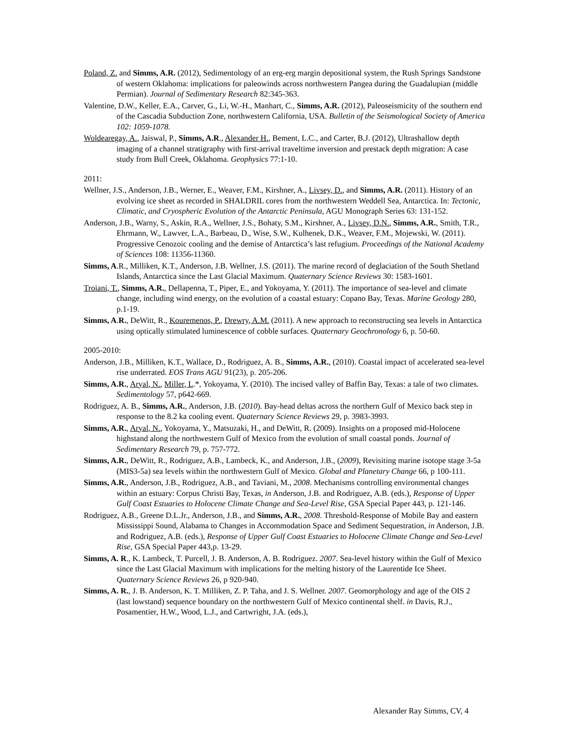Poland, Z. and Simms, A.R. (2012), Sedimentology of an erg-erg margin depositional system, the Rush Springs Sandstone of western Oklahoma: implications for paleowinds across northwestern Pangea during the Guadalupian (middle Permian). Journal of Sedimentary Research 82:345-363.
Valentine, D.W., Keller, E.A., Carver, G., Li, W.-H., Manhart, C., Simms, A.R. (2012), Paleoseismicity of the southern end of the Cascadia Subduction Zone, northwestern California, USA. Bulletin of the Seismological Society of America 102: 1059-1078.
Woldearegay, A., Jaiswal, P., Simms, A.R., Alexander H., Bement, L.C., and Carter, B.J. (2012), Ultrashallow depth imaging of a channel stratigraphy with first-arrival traveltime inversion and prestack depth migration: A case study from Bull Creek, Oklahoma. Geophysics 77:1-10.
2011:
Wellner, J.S., Anderson, J.B., Werner, E., Weaver, F.M., Kirshner, A., Livsey, D., and Simms, A.R. (2011). History of an evolving ice sheet as recorded in SHALDRIL cores from the northwestern Weddell Sea, Antarctica. In: Tectonic, Climatic, and Cryospheric Evolution of the Antarctic Peninsula, AGU Monograph Series 63: 131-152.
Anderson, J.B., Warny, S., Askin, R.A., Wellner, J.S., Bohaty, S.M., Kirshner, A., Livsey, D.N., Simms, A.R., Smith, T.R., Ehrmann, W., Lawver, L.A., Barbeau, D., Wise, S.W., Kulhenek, D.K., Weaver, F.M., Mojewski, W. (2011). Progressive Cenozoic cooling and the demise of Antarctica’s last refugium. Proceedings of the National Academy of Sciences 108: 11356-11360.
Simms, A.R., Milliken, K.T., Anderson, J.B. Wellner, J.S. (2011). The marine record of deglaciation of the South Shetland Islands, Antarctica since the Last Glacial Maximum. Quaternary Science Reviews 30: 1583-1601.
Troiani, T., Simms, A.R., Dellapenna, T., Piper, E., and Yokoyama, Y. (2011). The importance of sea-level and climate change, including wind energy, on the evolution of a coastal estuary: Copano Bay, Texas. Marine Geology 280, p.1-19.
Simms, A.R., DeWitt, R., Kouremenos, P., Drewry, A.M. (2011). A new approach to reconstructing sea levels in Antarctica using optically stimulated luminescence of cobble surfaces. Quaternary Geochronology 6, p. 50-60.
2005-2010:
Anderson, J.B., Milliken, K.T., Wallace, D., Rodriguez, A. B., Simms, A.R., (2010). Coastal impact of accelerated sea-level rise underrated. EOS Trans AGU 91(23), p. 205-206.
Simms, A.R., Aryal, N., Miller, L.*, Yokoyama, Y. (2010). The incised valley of Baffin Bay, Texas: a tale of two climates. Sedimentology 57, p642-669.
Rodriguez, A. B., Simms, A.R., Anderson, J.B. (2010). Bay-head deltas across the northern Gulf of Mexico back step in response to the 8.2 ka cooling event. Quaternary Science Reviews 29, p. 3983-3993.
Simms, A.R., Aryal, N., Yokoyama, Y., Matsuzaki, H., and DeWitt, R. (2009). Insights on a proposed mid-Holocene highstand along the northwestern Gulf of Mexico from the evolution of small coastal ponds. Journal of Sedimentary Research 79, p. 757-772.
Simms, A.R., DeWitt, R., Rodriguez, A.B., Lambeck, K., and Anderson, J.B., (2009), Revisiting marine isotope stage 3-5a (MIS3-5a) sea levels within the northwestern Gulf of Mexico. Global and Planetary Change 66, p 100-111.
Simms, A.R., Anderson, J.B., Rodriguez, A.B., and Taviani, M., 2008. Mechanisms controlling environmental changes within an estuary: Corpus Christi Bay, Texas, in Anderson, J.B. and Rodriguez, A.B. (eds.), Response of Upper Gulf Coast Estuaries to Holocene Climate Change and Sea-Level Rise, GSA Special Paper 443, p. 121-146.
Rodriguez, A.B., Greene D.L.Jr., Anderson, J.B., and Simms, A.R., 2008. Threshold-Response of Mobile Bay and eastern Mississippi Sound, Alabama to Changes in Accommodation Space and Sediment Sequestration, in Anderson, J.B. and Rodriguez, A.B. (eds.), Response of Upper Gulf Coast Estuaries to Holocene Climate Change and Sea-Level Rise, GSA Special Paper 443,p. 13-29.
Simms, A. R., K. Lambeck, T. Purcell, J. B. Anderson, A. B. Rodriguez. 2007. Sea-level history within the Gulf of Mexico since the Last Glacial Maximum with implications for the melting history of the Laurentide Ice Sheet. Quaternary Science Reviews 26, p 920-940.
Simms, A. R., J. B. Anderson, K. T. Milliken, Z. P. Taha, and J. S. Wellner. 2007. Geomorphology and age of the OIS 2 (last lowstand) sequence boundary on the northwestern Gulf of Mexico continental shelf. in Davis, R.J., Posamentier, H.W., Wood, L.J., and Cartwright, J.A. (eds.),
Alexander Ray Simms, CV, 4